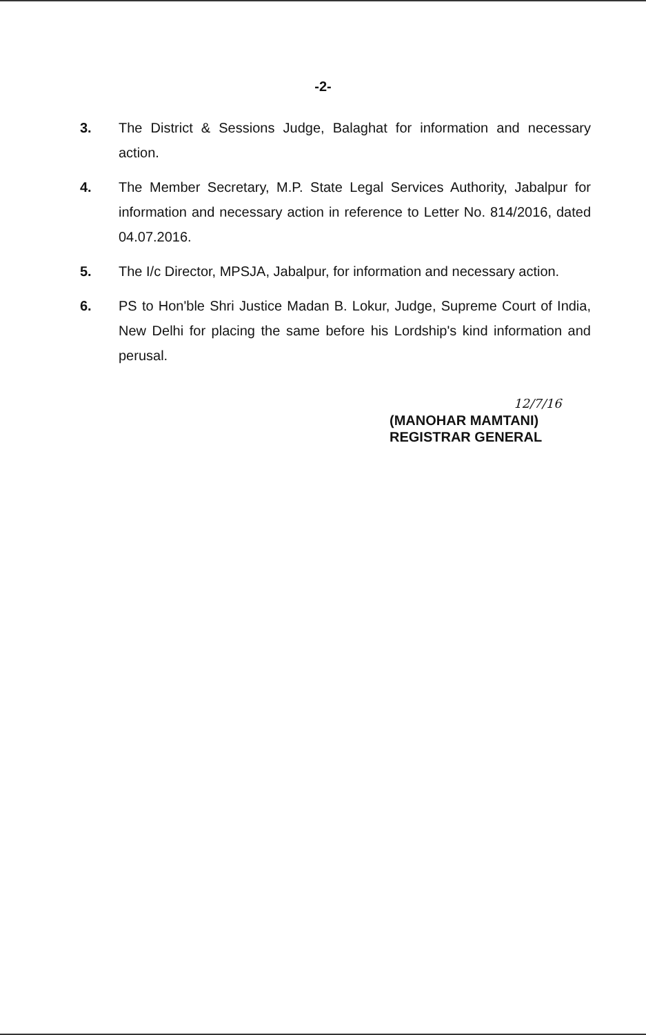-2-
3. The District & Sessions Judge, Balaghat for information and necessary action.
4. The Member Secretary, M.P. State Legal Services Authority, Jabalpur for information and necessary action in reference to Letter No. 814/2016, dated 04.07.2016.
5. The I/c Director, MPSJA, Jabalpur, for information and necessary action.
6. PS to Hon'ble Shri Justice Madan B. Lokur, Judge, Supreme Court of India, New Delhi for placing the same before his Lordship's kind information and perusal.
12/7/16
(MANOHAR MAMTANI)
REGISTRAR GENERAL